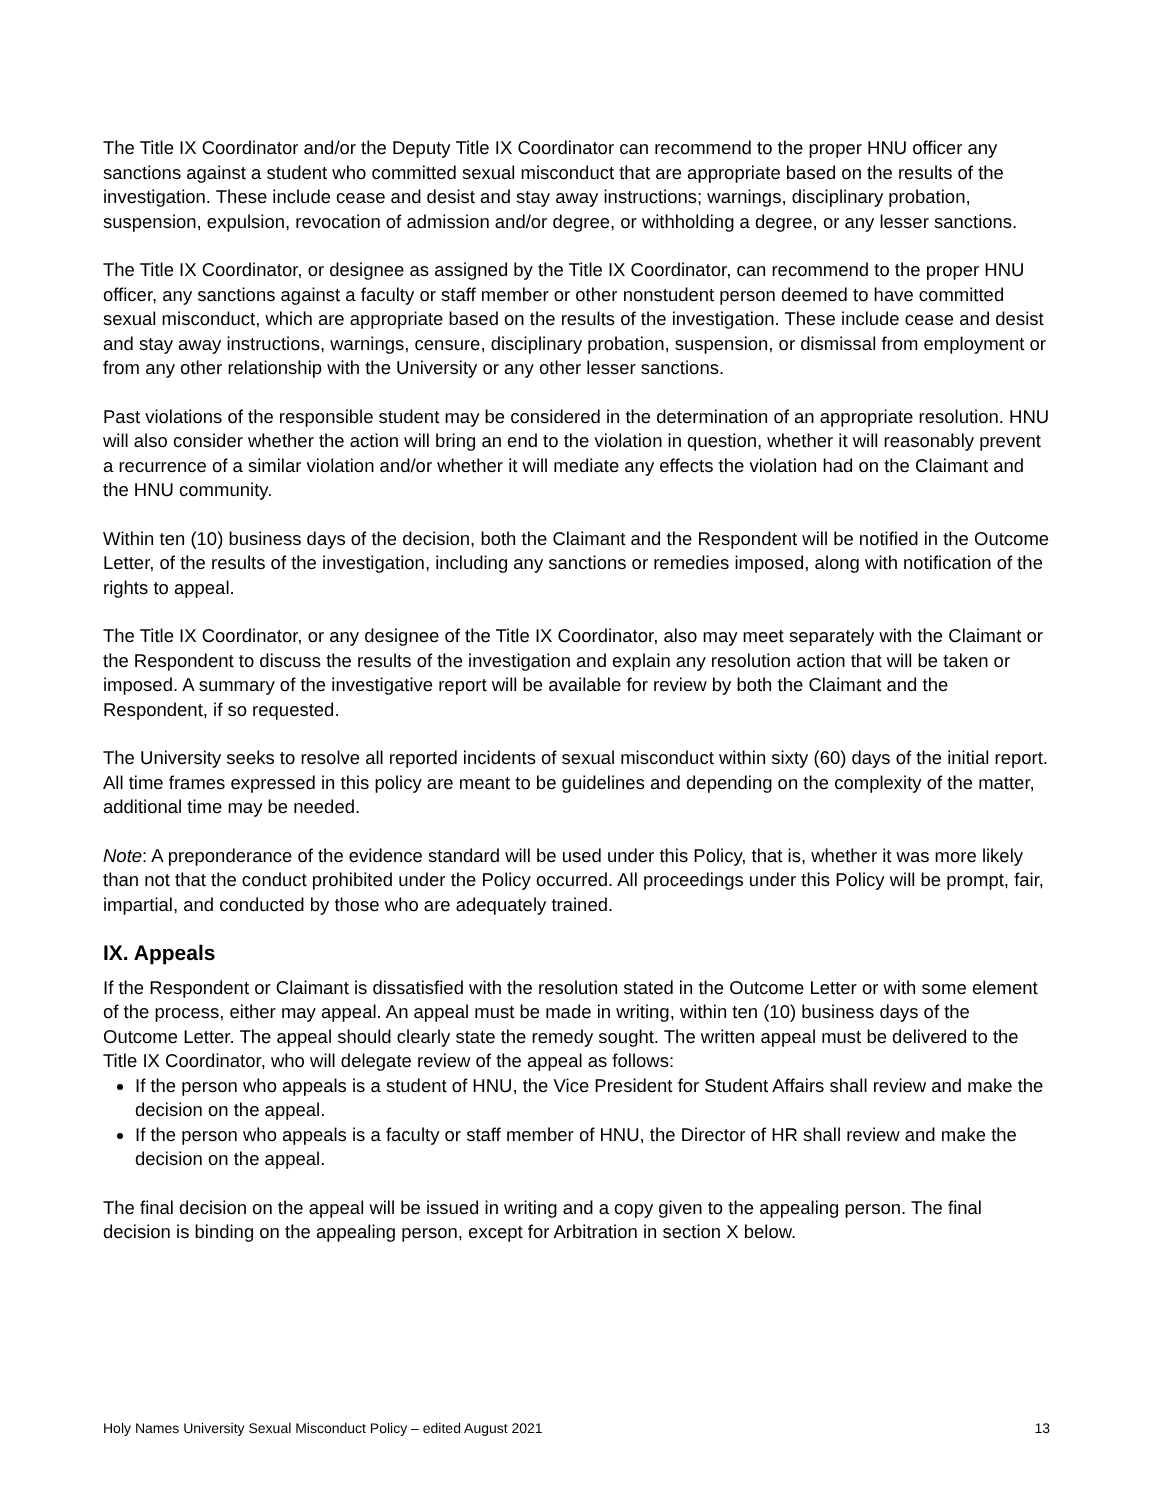The Title IX Coordinator and/or the Deputy Title IX Coordinator can recommend to the proper HNU officer any sanctions against a student who committed sexual misconduct that are appropriate based on the results of the investigation. These include cease and desist and stay away instructions; warnings, disciplinary probation, suspension, expulsion, revocation of admission and/or degree, or withholding a degree, or any lesser sanctions.
The Title IX Coordinator, or designee as assigned by the Title IX Coordinator, can recommend to the proper HNU officer, any sanctions against a faculty or staff member or other nonstudent person deemed to have committed sexual misconduct, which are appropriate based on the results of the investigation. These include cease and desist and stay away instructions, warnings, censure, disciplinary probation, suspension, or dismissal from employment or from any other relationship with the University or any other lesser sanctions.
Past violations of the responsible student may be considered in the determination of an appropriate resolution. HNU will also consider whether the action will bring an end to the violation in question, whether it will reasonably prevent a recurrence of a similar violation and/or whether it will mediate any effects the violation had on the Claimant and the HNU community.
Within ten (10) business days of the decision, both the Claimant and the Respondent will be notified in the Outcome Letter, of the results of the investigation, including any sanctions or remedies imposed, along with notification of the rights to appeal.
The Title IX Coordinator, or any designee of the Title IX Coordinator, also may meet separately with the Claimant or the Respondent to discuss the results of the investigation and explain any resolution action that will be taken or imposed. A summary of the investigative report will be available for review by both the Claimant and the Respondent, if so requested.
The University seeks to resolve all reported incidents of sexual misconduct within sixty (60) days of the initial report. All time frames expressed in this policy are meant to be guidelines and depending on the complexity of the matter, additional time may be needed.
Note: A preponderance of the evidence standard will be used under this Policy, that is, whether it was more likely than not that the conduct prohibited under the Policy occurred. All proceedings under this Policy will be prompt, fair, impartial, and conducted by those who are adequately trained.
IX. Appeals
If the Respondent or Claimant is dissatisfied with the resolution stated in the Outcome Letter or with some element of the process, either may appeal. An appeal must be made in writing, within ten (10) business days of the Outcome Letter. The appeal should clearly state the remedy sought. The written appeal must be delivered to the Title IX Coordinator, who will delegate review of the appeal as follows:
If the person who appeals is a student of HNU, the Vice President for Student Affairs shall review and make the decision on the appeal.
If the person who appeals is a faculty or staff member of HNU, the Director of HR shall review and make the decision on the appeal.
The final decision on the appeal will be issued in writing and a copy given to the appealing person. The final decision is binding on the appealing person, except for Arbitration in section X below.
Holy Names University Sexual Misconduct Policy – edited August 2021 13